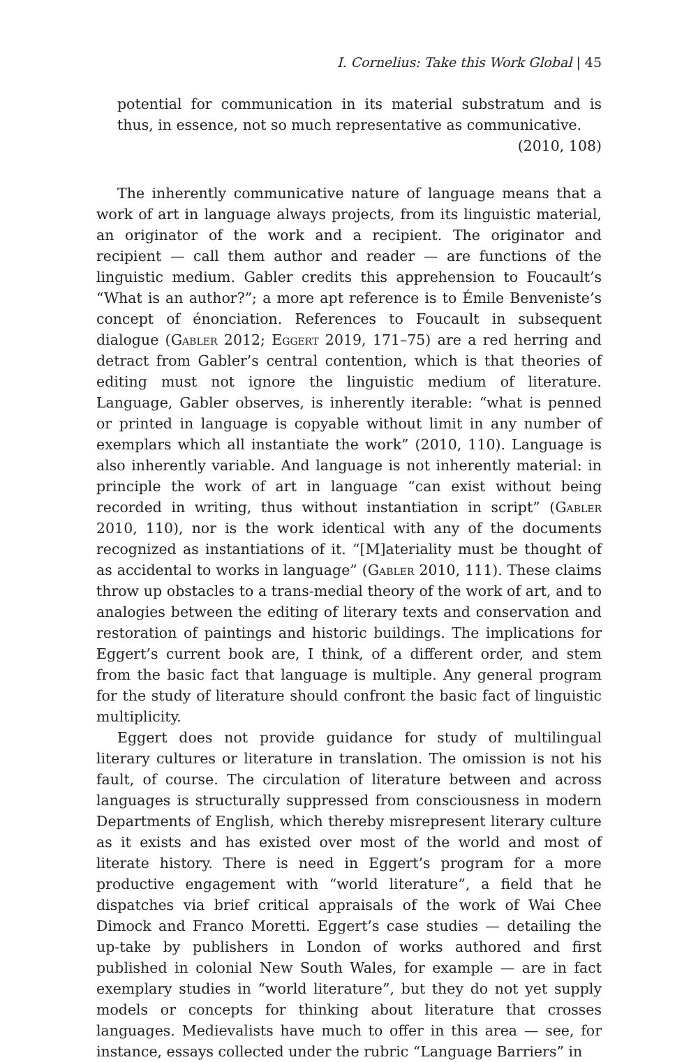I. Cornelius: Take this Work Global | 45
potential for communication in its material substratum and is thus, in essence, not so much representative as communicative.
(2010, 108)
The inherently communicative nature of language means that a work of art in language always projects, from its linguistic material, an originator of the work and a recipient. The originator and recipient — call them author and reader — are functions of the linguistic medium. Gabler credits this apprehension to Foucault’s “What is an author?”; a more apt reference is to Émile Benveniste’s concept of énonciation. References to Foucault in subsequent dialogue (Gabler 2012; Eggert 2019, 171–75) are a red herring and detract from Gabler’s central contention, which is that theories of editing must not ignore the linguistic medium of literature. Language, Gabler observes, is inherently iterable: “what is penned or printed in language is copyable without limit in any number of exemplars which all instantiate the work” (2010, 110). Language is also inherently variable. And language is not inherently material: in principle the work of art in language “can exist without being recorded in writing, thus without instantiation in script” (Gabler 2010, 110), nor is the work identical with any of the documents recognized as instantiations of it. “[M]ateriality must be thought of as accidental to works in language” (Gabler 2010, 111). These claims throw up obstacles to a trans-medial theory of the work of art, and to analogies between the editing of literary texts and conservation and restoration of paintings and historic buildings. The implications for Eggert’s current book are, I think, of a different order, and stem from the basic fact that language is multiple. Any general program for the study of literature should confront the basic fact of linguistic multiplicity.
Eggert does not provide guidance for study of multilingual literary cultures or literature in translation. The omission is not his fault, of course. The circulation of literature between and across languages is structurally suppressed from consciousness in modern Departments of English, which thereby misrepresent literary culture as it exists and has existed over most of the world and most of literate history. There is need in Eggert’s program for a more productive engagement with “world literature”, a field that he dispatches via brief critical appraisals of the work of Wai Chee Dimock and Franco Moretti. Eggert’s case studies — detailing the up-take by publishers in London of works authored and first published in colonial New South Wales, for example — are in fact exemplary studies in “world literature”, but they do not yet supply models or concepts for thinking about literature that crosses languages. Medievalists have much to offer in this area — see, for instance, essays collected under the rubric “Language Barriers” in